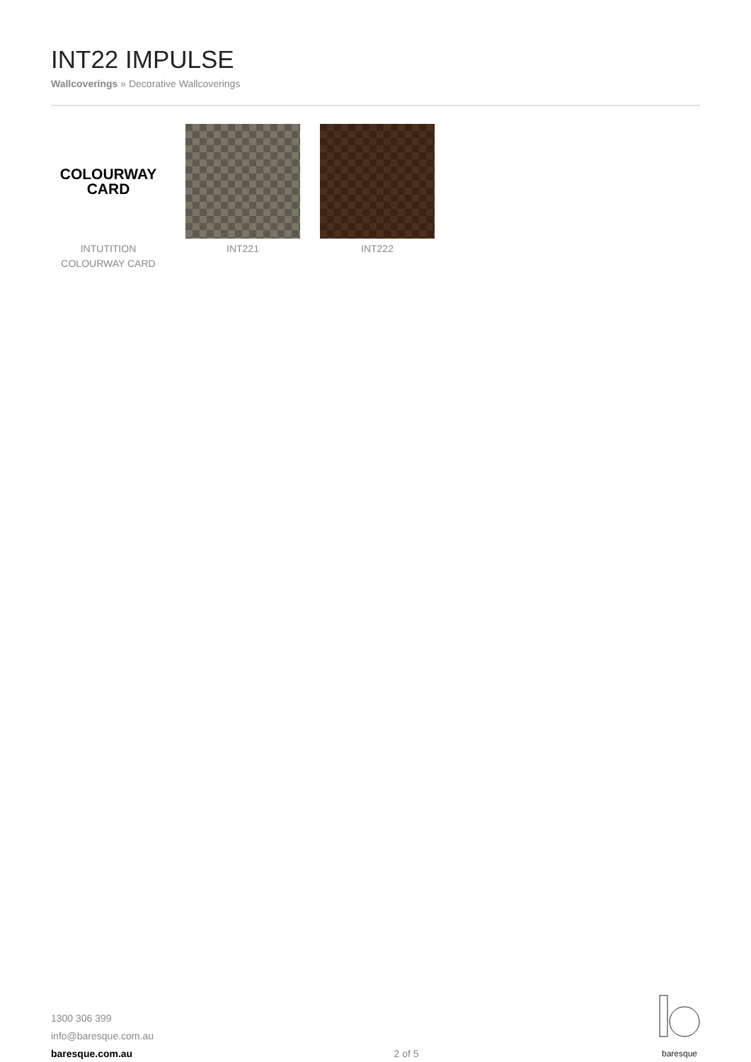INT22 IMPULSE
Wallcoverings » Decorative Wallcoverings
COLOURWAY
CARD
INTUTITION
COLOURWAY CARD
INT221 INT222
1300 306 399
info@baresque.com.au
baresque.com.au
2 of 5
baresque